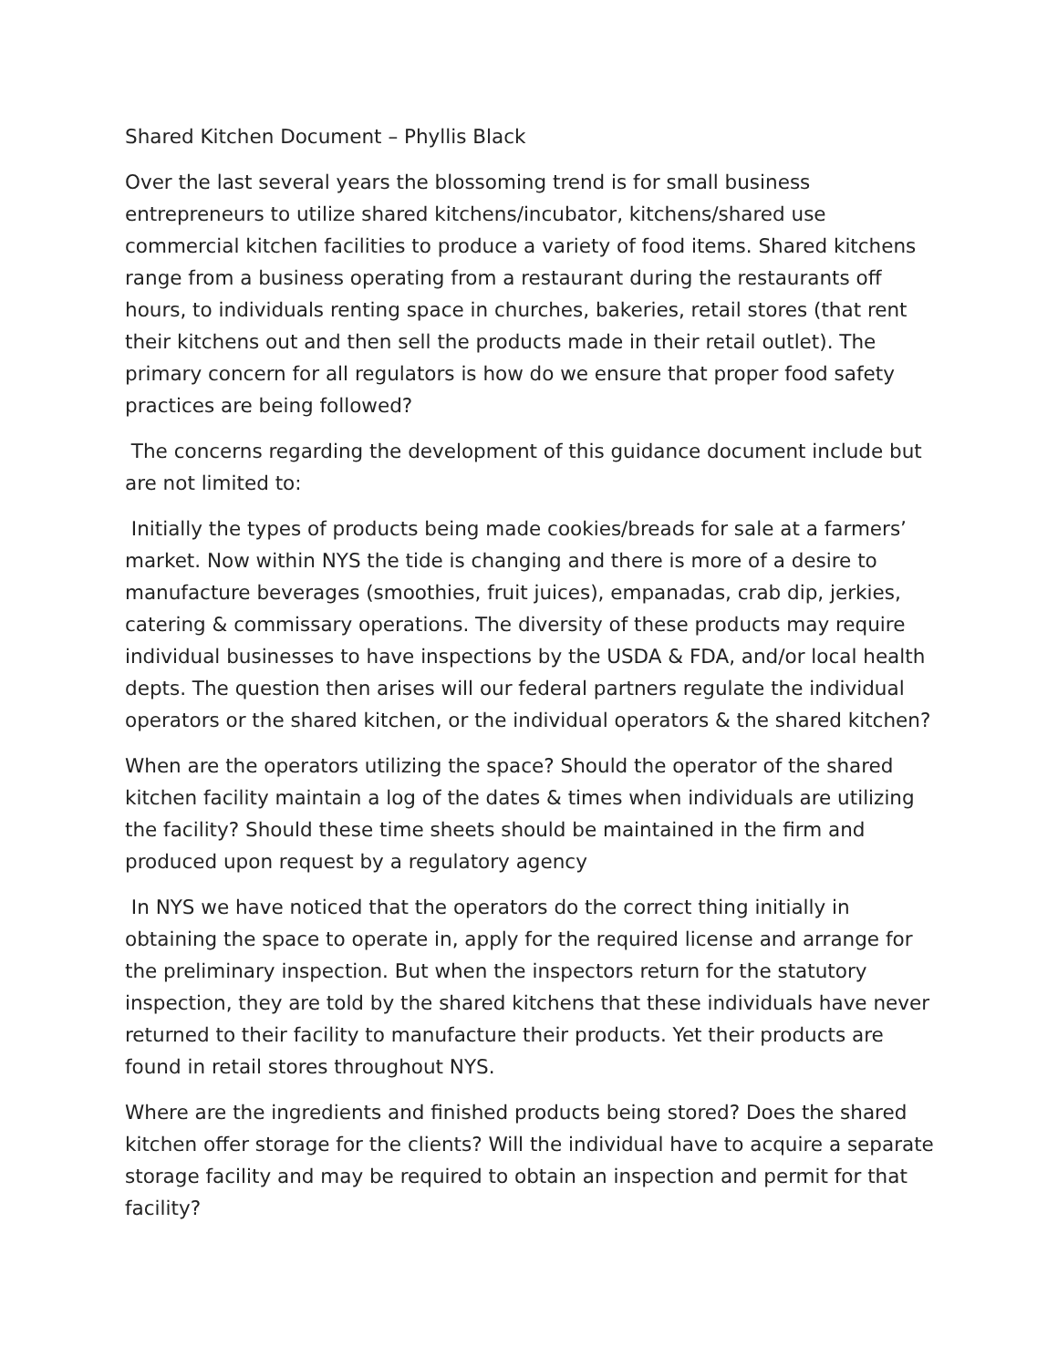Shared Kitchen Document – Phyllis Black
Over the last several years the blossoming trend is for small business entrepreneurs to utilize shared kitchens/incubator, kitchens/shared use commercial kitchen facilities to produce a variety of food items. Shared kitchens range from a business operating from a restaurant during the restaurants off hours, to individuals renting space in churches, bakeries, retail stores (that rent their kitchens out and then sell the products made in their retail outlet). The primary concern for all regulators is how do we ensure that proper food safety practices are being followed?
The concerns regarding the development of this guidance document include but are not limited to:
Initially the types of products being made cookies/breads for sale at a farmers’ market. Now within NYS the tide is changing and there is more of a desire to manufacture beverages (smoothies, fruit juices), empanadas, crab dip, jerkies, catering & commissary operations. The diversity of these products may require individual businesses to have inspections by the USDA & FDA, and/or local health depts. The question then arises will our federal partners regulate the individual operators or the shared kitchen, or the individual operators & the shared kitchen?
When are the operators utilizing the space? Should the operator of the shared kitchen facility maintain a log of the dates & times when individuals are utilizing the facility? Should these time sheets should be maintained in the firm and produced upon request by a regulatory agency
In NYS we have noticed that the operators do the correct thing initially in obtaining the space to operate in, apply for the required license and arrange for the preliminary inspection. But when the inspectors return for the statutory inspection, they are told by the shared kitchens that these individuals have never returned to their facility to manufacture their products. Yet their products are found in retail stores throughout NYS.
Where are the ingredients and finished products being stored? Does the shared kitchen offer storage for the clients? Will the individual have to acquire a separate storage facility and may be required to obtain an inspection and permit for that facility?